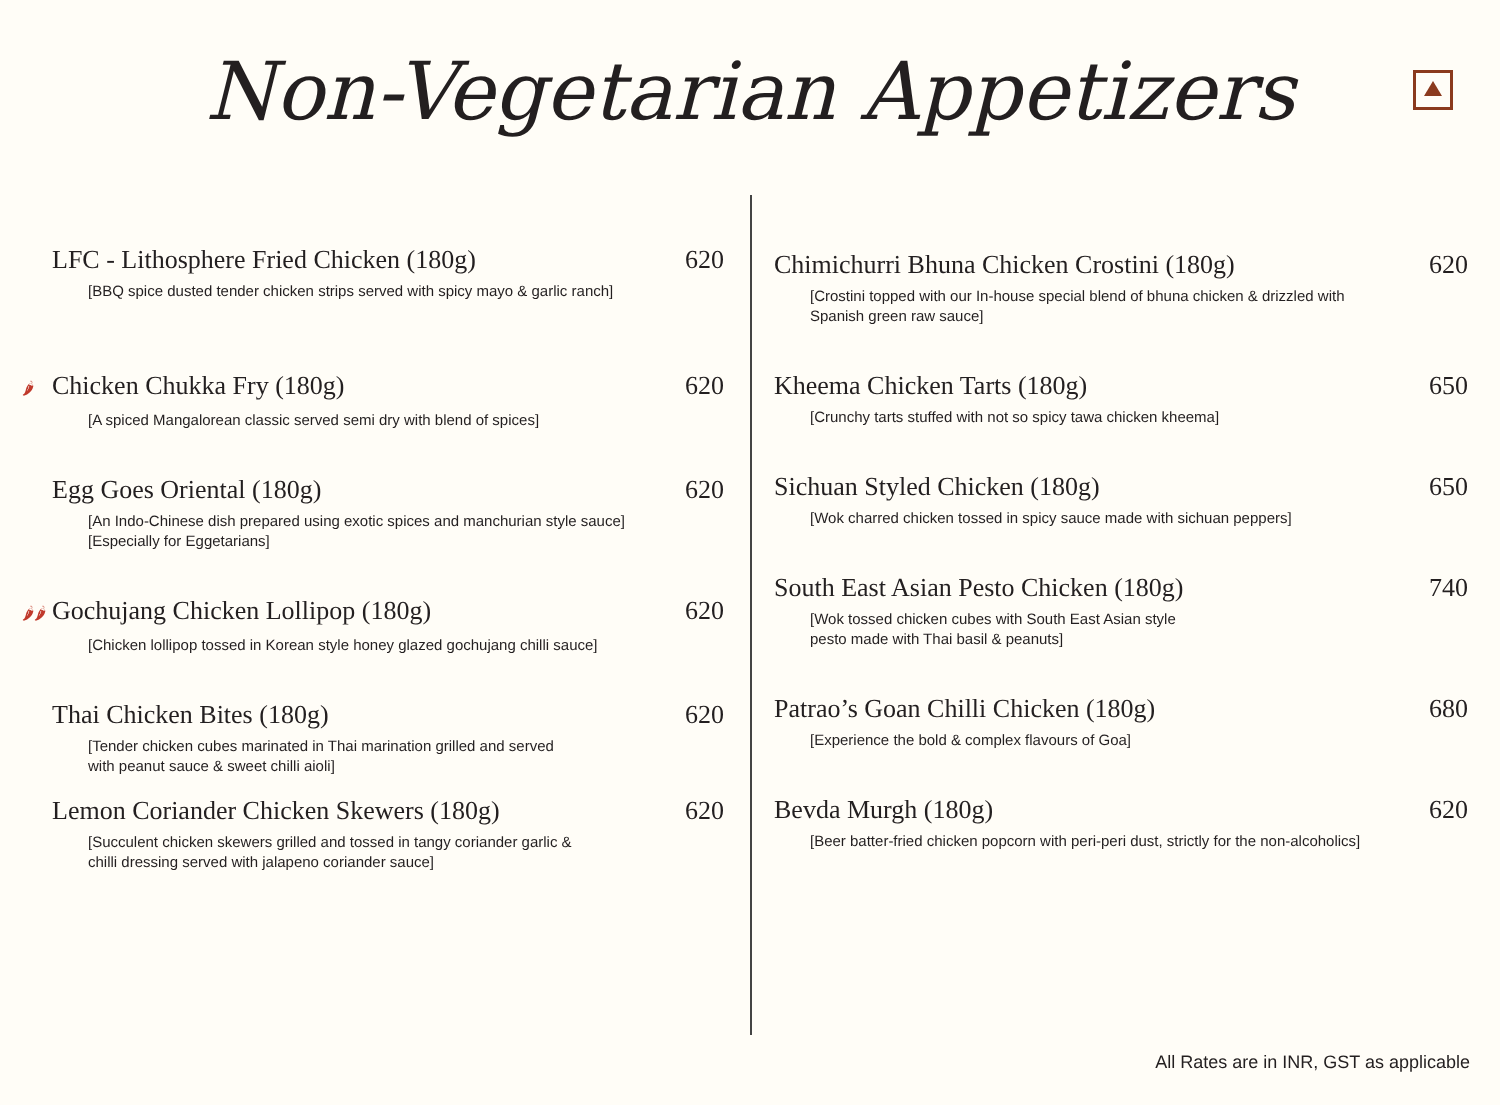Non-Vegetarian Appetizers
LFC - Lithosphere Fried Chicken (180g) 620
[BBQ spice dusted tender chicken strips served with spicy mayo & garlic ranch]
🌶 Chicken Chukka Fry (180g) 620
[A spiced Mangalorean classic served semi dry with blend of spices]
Egg Goes Oriental (180g) 620
[An Indo-Chinese dish prepared using exotic spices and manchurian style sauce]
[Especially for Eggetarians]
🌶🌶 Gochujang Chicken Lollipop (180g) 620
[Chicken lollipop tossed in Korean style honey glazed gochujang chilli sauce]
Thai Chicken Bites (180g) 620
[Tender chicken cubes marinated in Thai marination grilled and served
with peanut sauce & sweet chilli aioli]
Lemon Coriander Chicken Skewers (180g) 620
[Succulent chicken skewers grilled and tossed in tangy coriander garlic &
chilli dressing served with jalapeno coriander sauce]
Chimichurri Bhuna Chicken Crostini (180g) 620
[Crostini topped with our In-house special blend of bhuna chicken & drizzled with
Spanish green raw sauce]
Kheema Chicken Tarts (180g) 650
[Crunchy tarts stuffed with not so spicy tawa chicken kheema]
Sichuan Styled Chicken (180g) 650
[Wok charred chicken tossed in spicy sauce made with sichuan peppers]
South East Asian Pesto Chicken (180g) 740
[Wok tossed chicken cubes with South East Asian style
pesto made with Thai basil & peanuts]
Patrao’s Goan Chilli Chicken (180g) 680
[Experience the bold & complex flavours of Goa]
Bevda Murgh (180g) 620
[Beer batter-fried chicken popcorn with peri-peri dust, strictly for the non-alcoholics]
All Rates are in INR, GST as applicable